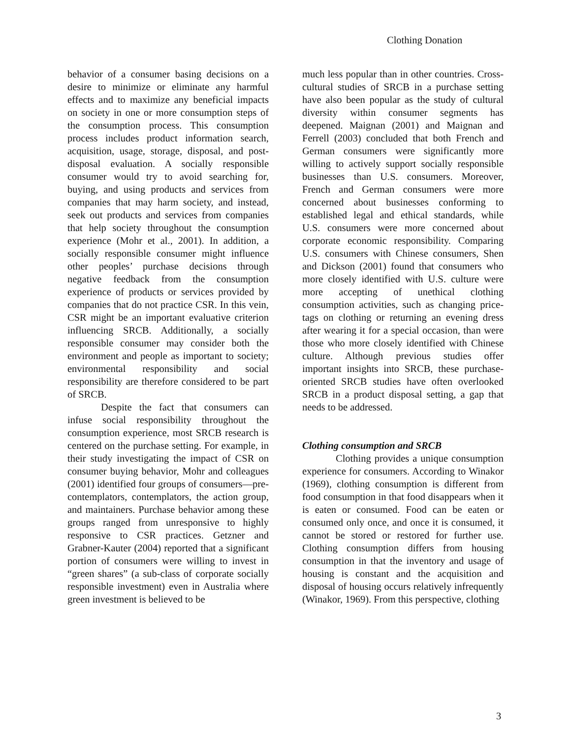Clothing Donation
behavior of a consumer basing decisions on a desire to minimize or eliminate any harmful effects and to maximize any beneficial impacts on society in one or more consumption steps of the consumption process. This consumption process includes product information search, acquisition, usage, storage, disposal, and post-disposal evaluation. A socially responsible consumer would try to avoid searching for, buying, and using products and services from companies that may harm society, and instead, seek out products and services from companies that help society throughout the consumption experience (Mohr et al., 2001). In addition, a socially responsible consumer might influence other peoples’ purchase decisions through negative feedback from the consumption experience of products or services provided by companies that do not practice CSR. In this vein, CSR might be an important evaluative criterion influencing SRCB. Additionally, a socially responsible consumer may consider both the environment and people as important to society; environmental responsibility and social responsibility are therefore considered to be part of SRCB.
Despite the fact that consumers can infuse social responsibility throughout the consumption experience, most SRCB research is centered on the purchase setting. For example, in their study investigating the impact of CSR on consumer buying behavior, Mohr and colleagues (2001) identified four groups of consumers—pre-contemplators, contemplators, the action group, and maintainers. Purchase behavior among these groups ranged from unresponsive to highly responsive to CSR practices. Getzner and Grabner-Kauter (2004) reported that a significant portion of consumers were willing to invest in “green shares” (a sub-class of corporate socially responsible investment) even in Australia where green investment is believed to be
much less popular than in other countries. Cross-cultural studies of SRCB in a purchase setting have also been popular as the study of cultural diversity within consumer segments has deepened. Maignan (2001) and Maignan and Ferrell (2003) concluded that both French and German consumers were significantly more willing to actively support socially responsible businesses than U.S. consumers. Moreover, French and German consumers were more concerned about businesses conforming to established legal and ethical standards, while U.S. consumers were more concerned about corporate economic responsibility. Comparing U.S. consumers with Chinese consumers, Shen and Dickson (2001) found that consumers who more closely identified with U.S. culture were more accepting of unethical clothing consumption activities, such as changing price-tags on clothing or returning an evening dress after wearing it for a special occasion, than were those who more closely identified with Chinese culture. Although previous studies offer important insights into SRCB, these purchase-oriented SRCB studies have often overlooked SRCB in a product disposal setting, a gap that needs to be addressed.
Clothing consumption and SRCB
Clothing provides a unique consumption experience for consumers. According to Winakor (1969), clothing consumption is different from food consumption in that food disappears when it is eaten or consumed. Food can be eaten or consumed only once, and once it is consumed, it cannot be stored or restored for further use. Clothing consumption differs from housing consumption in that the inventory and usage of housing is constant and the acquisition and disposal of housing occurs relatively infrequently (Winakor, 1969). From this perspective, clothing
3